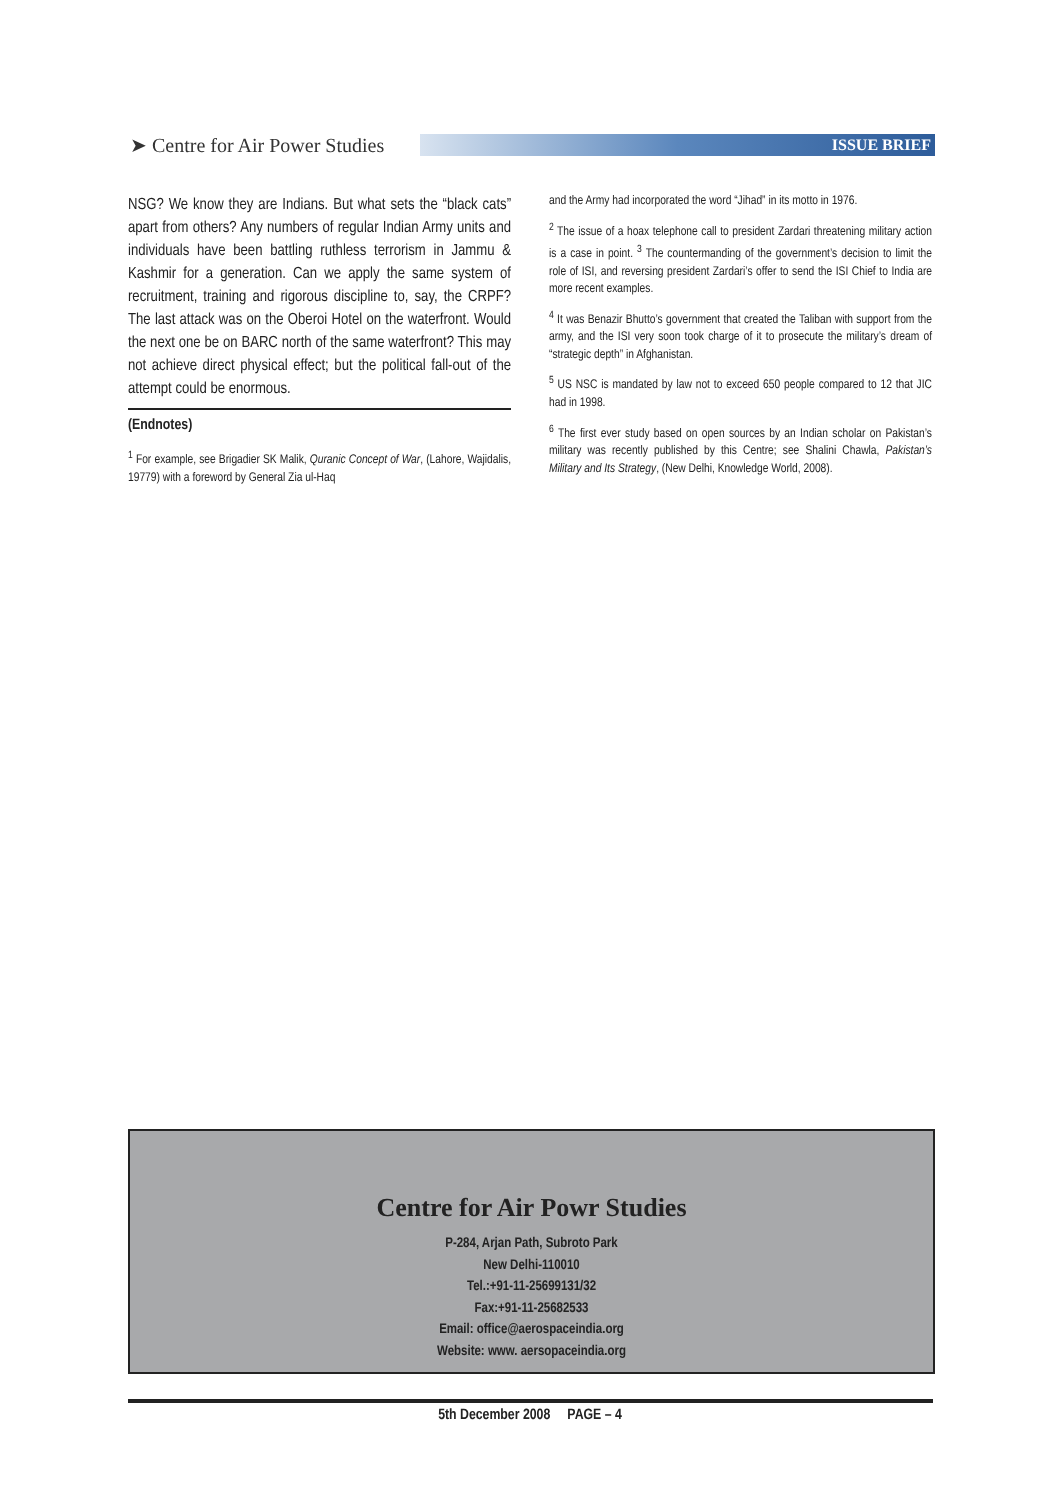➤ Centre for Air Power Studies
ISSUE BRIEF
NSG? We know they are Indians. But what sets the “black cats” apart from others? Any numbers of regular Indian Army units and individuals have been battling ruthless terrorism in Jammu & Kashmir for a generation. Can we apply the same system of recruitment, training and rigorous discipline to, say, the CRPF? The last attack was on the Oberoi Hotel on the waterfront. Would the next one be on BARC north of the same waterfront? This may not achieve direct physical effect; but the political fall-out of the attempt could be enormous.
(Endnotes)
<sup>1</sup> For example, see Brigadier SK Malik, Quranic Concept of War, (Lahore, Wajidalis, 19779) with a foreword by General Zia ul-Haq
and the Army had incorporated the word “Jihad” in its motto in 1976.
<sup>2</sup> The issue of a hoax telephone call to president Zardari threatening military action is a case in point. <sup>3</sup> The countermanding of the government’s decision to limit the role of ISI, and reversing president Zardari’s offer to send the ISI Chief to India are more recent examples.
<sup>4</sup> It was Benazir Bhutto’s government that created the Taliban with support from the army, and the ISI very soon took charge of it to prosecute the military’s dream of “strategic depth” in Afghanistan.
<sup>5</sup> US NSC is mandated by law not to exceed 650 people compared to 12 that JIC had in 1998.
<sup>6</sup> The first ever study based on open sources by an Indian scholar on Pakistan’s military was recently published by this Centre; see Shalini Chawla, Pakistan’s Military and Its Strategy, (New Delhi, Knowledge World, 2008).
Centre for Air Powr Studies
P-284, Arjan Path, Subroto Park
New Delhi-110010
Tel.:+91-11-25699131/32
Fax:+91-11-25682533
Email: office@aerospaceindia.org
Website: www. aersopaceindia.org
5th December 2008 PAGE – 4